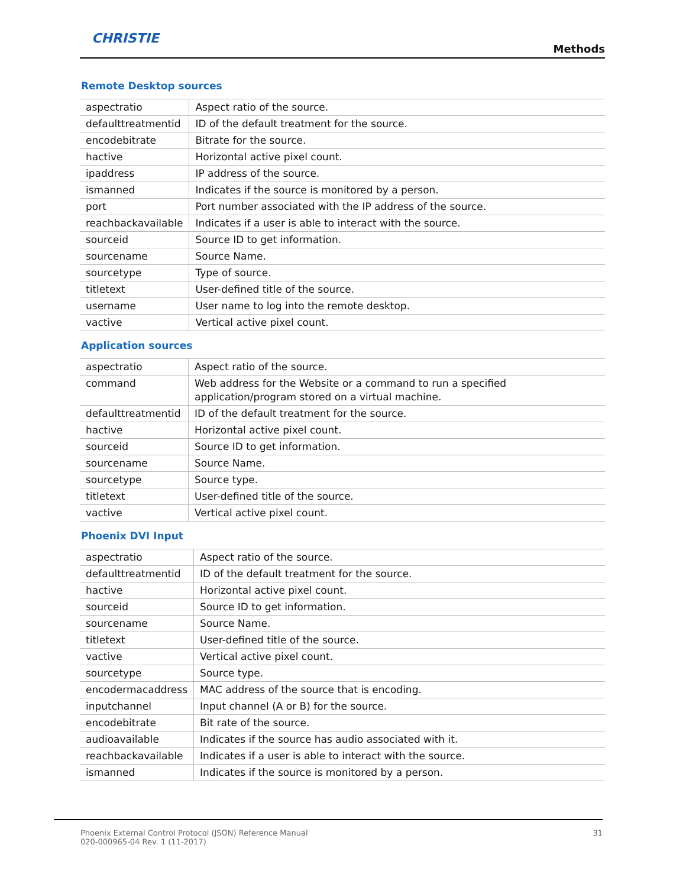CHRISTIE
Methods
Remote Desktop sources
| aspectratio | Aspect ratio of the source. |
| defaulttreatmentid | ID of the default treatment for the source. |
| encodebitrate | Bitrate for the source. |
| hactive | Horizontal active pixel count. |
| ipaddress | IP address of the source. |
| ismanned | Indicates if the source is monitored by a person. |
| port | Port number associated with the IP address of the source. |
| reachbackavailable | Indicates if a user is able to interact with the source. |
| sourceid | Source ID to get information. |
| sourcename | Source Name. |
| sourcetype | Type of source. |
| titletext | User-defined title of the source. |
| username | User name to log into the remote desktop. |
| vactive | Vertical active pixel count. |
Application sources
| aspectratio | Aspect ratio of the source. |
| command | Web address for the Website or a command to run a specified application/program stored on a virtual machine. |
| defaulttreatmentid | ID of the default treatment for the source. |
| hactive | Horizontal active pixel count. |
| sourceid | Source ID to get information. |
| sourcename | Source Name. |
| sourcetype | Source type. |
| titletext | User-defined title of the source. |
| vactive | Vertical active pixel count. |
Phoenix DVI Input
| aspectratio | Aspect ratio of the source. |
| defaulttreatmentid | ID of the default treatment for the source. |
| hactive | Horizontal active pixel count. |
| sourceid | Source ID to get information. |
| sourcename | Source Name. |
| titletext | User-defined title of the source. |
| vactive | Vertical active pixel count. |
| sourcetype | Source type. |
| encodermacaddress | MAC address of the source that is encoding. |
| inputchannel | Input channel (A or B) for the source. |
| encodebitrate | Bit rate of the source. |
| audioavailable | Indicates if the source has audio associated with it. |
| reachbackavailable | Indicates if a user is able to interact with the source. |
| ismanned | Indicates if the source is monitored by a person. |
Phoenix External Control Protocol (JSON) Reference Manual
020-000965-04 Rev. 1 (11-2017)
31